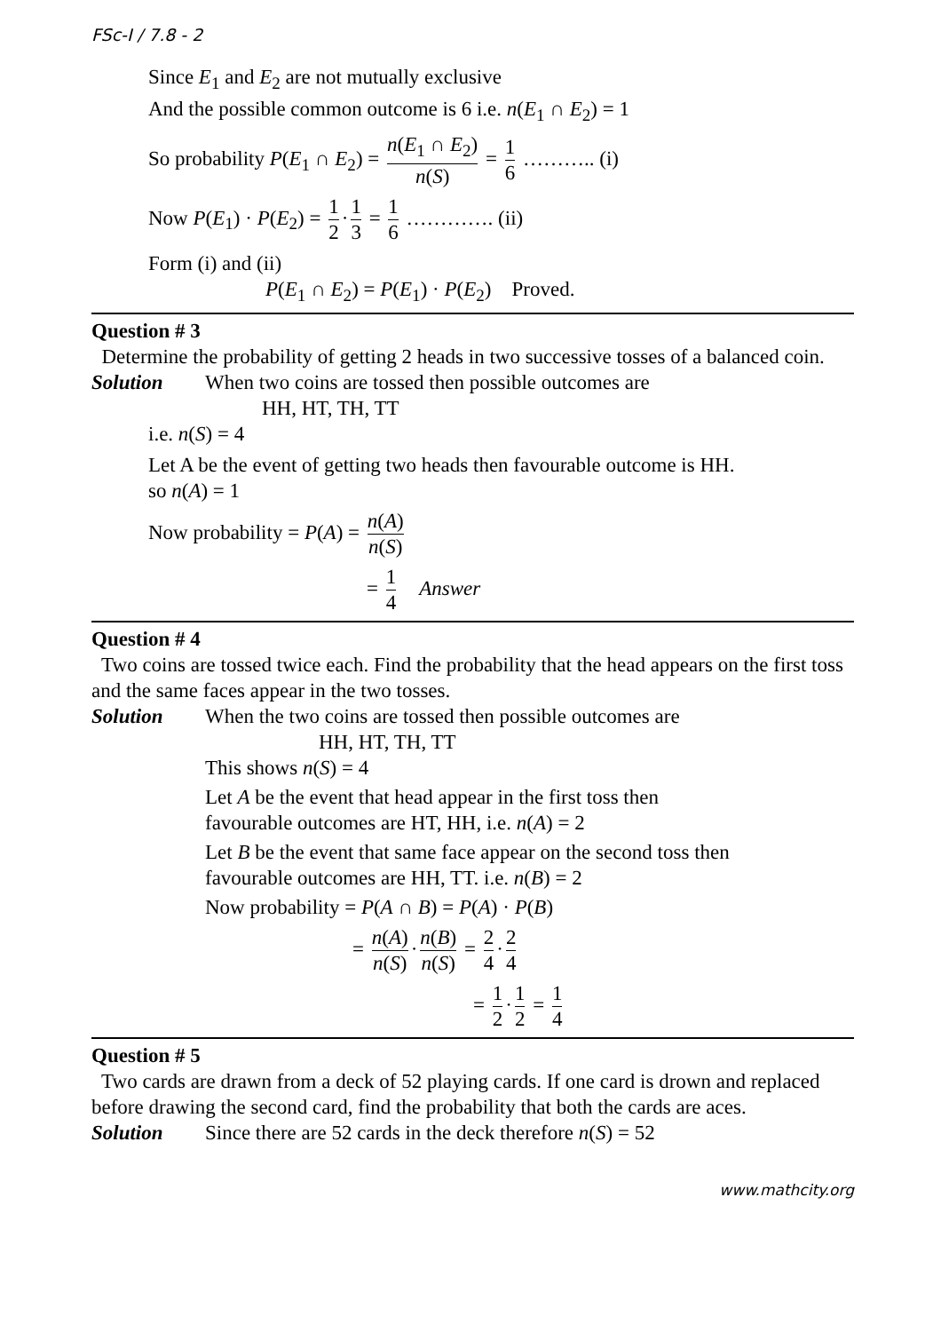FSc-I / 7.8 - 2
Since E<sub>1</sub> and E<sub>2</sub> are not mutually exclusive
And the possible common outcome is 6 i.e. n(E<sub>1</sub> ∩ E<sub>2</sub>) = 1
So probability P(E<sub>1</sub> ∩ E<sub>2</sub>) = n(E<sub>1</sub> ∩ E<sub>2</sub>) n(S) = 1 6 ……….. (i)
Now P(E<sub>1</sub>) · P(E<sub>2</sub>) = 1 2 · 1 3 = 1 6 …………. (ii)
Form (i) and (ii)
P(E<sub>1</sub> ∩ E<sub>2</sub>) = P(E<sub>1</sub>) · P(E<sub>2</sub>) Proved.
Question # 3
Determine the probability of getting 2 heads in two successive tosses of a balanced coin.
Solution When two coins are tossed then possible outcomes are
HH, HT, TH, TT
i.e. n(S) = 4
Let A be the event of getting two heads then favourable outcome is HH.
so n(A) = 1
Now probability = P(A) = n(A) n(S)
= 1 4 Answer
Question # 4
Two coins are tossed twice each. Find the probability that the head appears on the first toss and the same faces appear in the two tosses.
Solution When the two coins are tossed then possible outcomes are
HH, HT, TH, TT
This shows n(S) = 4
Let A be the event that head appear in the first toss then
favourable outcomes are HT, HH, i.e. n(A) = 2
Let B be the event that same face appear on the second toss then
favourable outcomes are HH, TT. i.e. n(B) = 2
Now probability = P(A ∩ B) = P(A) · P(B)
= n(A) n(S) · n(B) n(S) = 2 4 · 2 4
= 1 2 · 1 2 = 1 4
Question # 5
Two cards are drawn from a deck of 52 playing cards. If one card is drown and replaced before drawing the second card, find the probability that both the cards are aces.
Solution Since there are 52 cards in the deck therefore n(S) = 52
www.mathcity.org